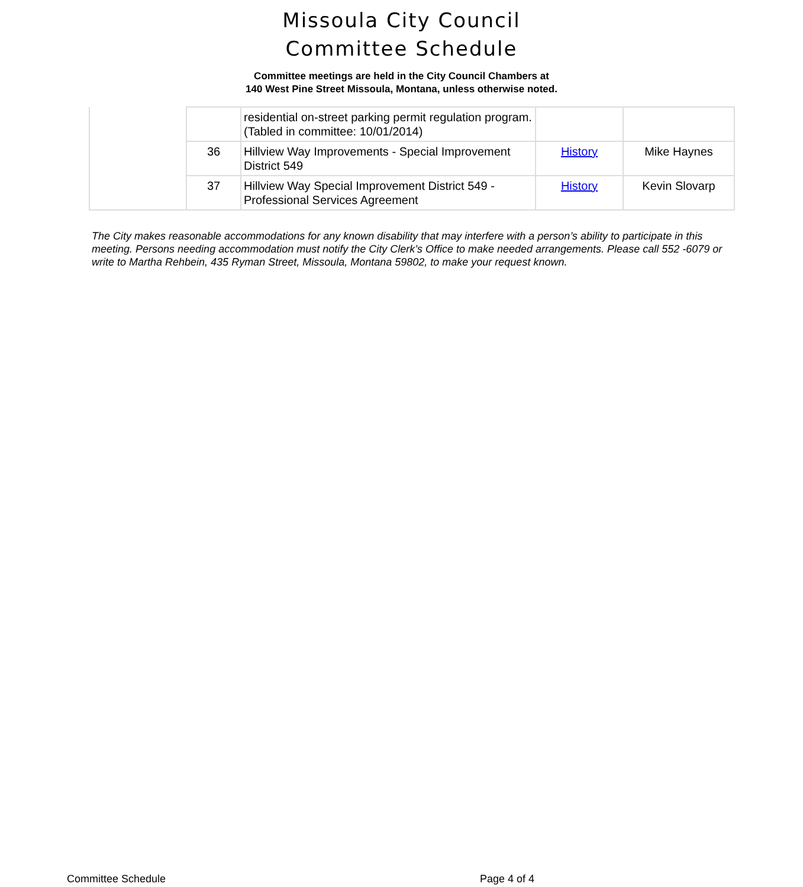Missoula City Council
Committee Schedule
Committee meetings are held in the City Council Chambers at
140 West Pine Street Missoula, Montana, unless otherwise noted.
| | | residential on-street parking permit regulation program. (Tabled in committee: 10/01/2014) | | |
| | 36 | Hillview Way Improvements - Special Improvement District 549 | History | Mike Haynes |
| | 37 | Hillview Way Special Improvement District 549 - Professional Services Agreement | History | Kevin Slovarp |
The City makes reasonable accommodations for any known disability that may interfere with a person’s ability to participate in this meeting. Persons needing accommodation must notify the City Clerk’s Office to make needed arrangements. Please call 552 -6079 or write to Martha Rehbein, 435 Ryman Street, Missoula, Montana 59802, to make your request known.
Committee Schedule Page 4 of 4